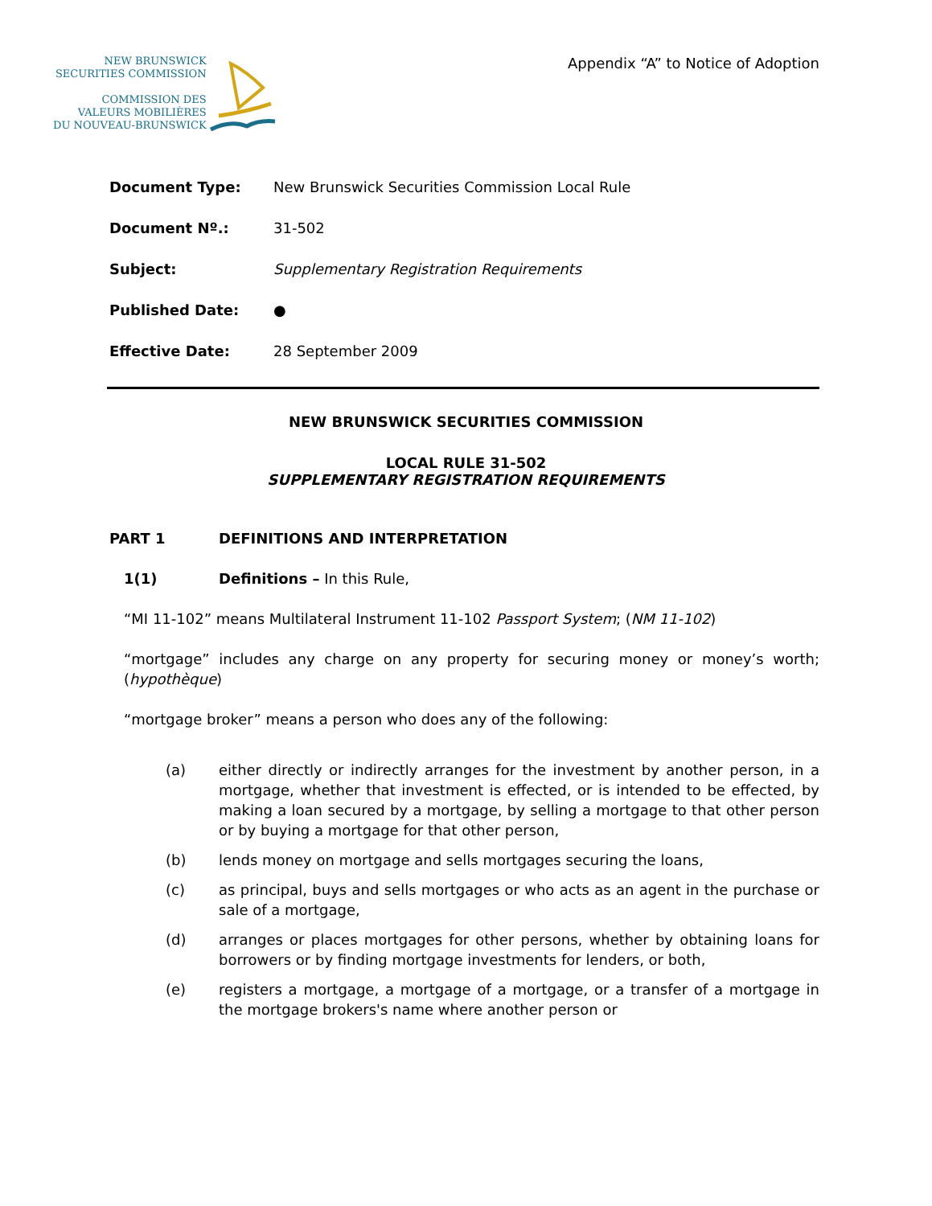NEW BRUNSWICK
SECURITIES COMMISSION
COMMISSION DES
VALEURS MOBILIÈRES
DU NOUVEAU-BRUNSWICK
Appendix “A” to Notice of Adoption
Document Type: New Brunswick Securities Commission Local Rule
Document Nº.: 31-502
Subject: Supplementary Registration Requirements
Published Date: ●
Effective Date: 28 September 2009
NEW BRUNSWICK SECURITIES COMMISSION
LOCAL RULE 31-502
SUPPLEMENTARY REGISTRATION REQUIREMENTS
PART 1 DEFINITIONS AND INTERPRETATION
1(1) Definitions – In this Rule,
“MI 11-102” means Multilateral Instrument 11-102 Passport System; (NM 11-102)
“mortgage” includes any charge on any property for securing money or money’s worth; (hypothèque)
“mortgage broker” means a person who does any of the following:
(a) either directly or indirectly arranges for the investment by another person, in a mortgage, whether that investment is effected, or is intended to be effected, by making a loan secured by a mortgage, by selling a mortgage to that other person or by buying a mortgage for that other person,
(b) lends money on mortgage and sells mortgages securing the loans,
(c) as principal, buys and sells mortgages or who acts as an agent in the purchase or sale of a mortgage,
(d) arranges or places mortgages for other persons, whether by obtaining loans for borrowers or by finding mortgage investments for lenders, or both,
(e) registers a mortgage, a mortgage of a mortgage, or a transfer of a mortgage in the mortgage brokers's name where another person or